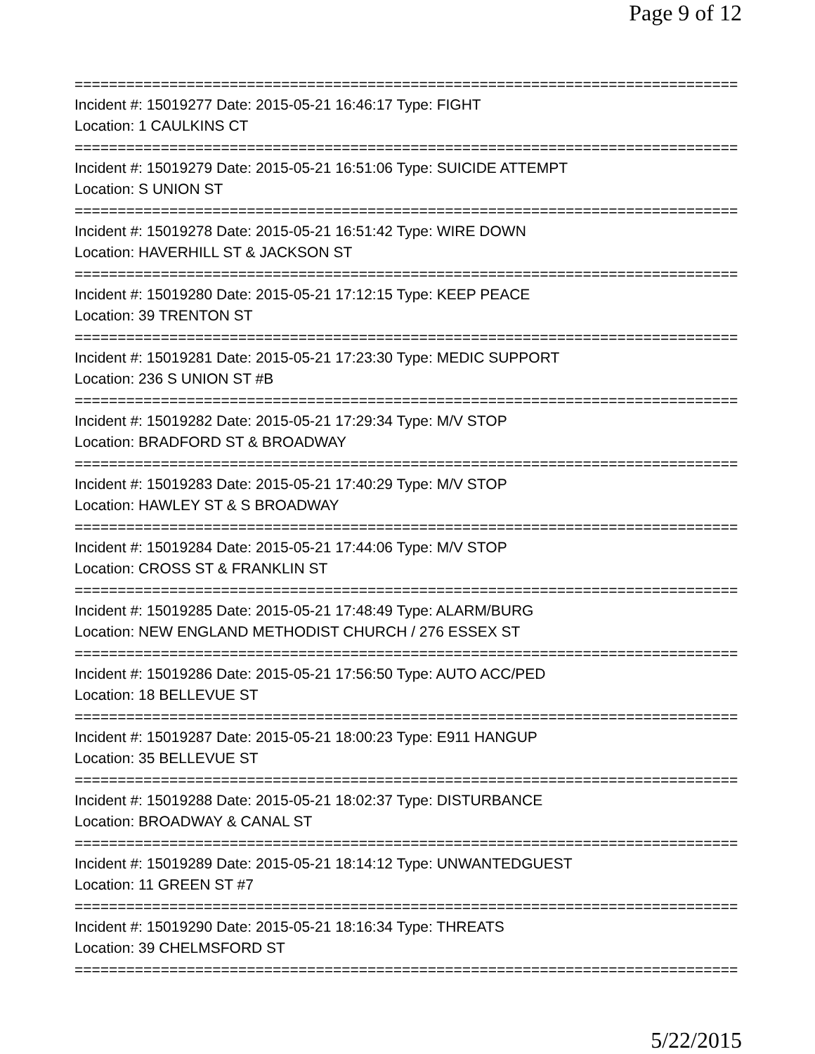Page 9 of 12
================================================================================
Incident #: 15019277 Date: 2015-05-21 16:46:17 Type: FIGHT
Location: 1 CAULKINS CT
================================================================================
Incident #: 15019279 Date: 2015-05-21 16:51:06 Type: SUICIDE ATTEMPT
Location: S UNION ST
================================================================================
Incident #: 15019278 Date: 2015-05-21 16:51:42 Type: WIRE DOWN
Location: HAVERHILL ST & JACKSON ST
================================================================================
Incident #: 15019280 Date: 2015-05-21 17:12:15 Type: KEEP PEACE
Location: 39 TRENTON ST
================================================================================
Incident #: 15019281 Date: 2015-05-21 17:23:30 Type: MEDIC SUPPORT
Location: 236 S UNION ST #B
================================================================================
Incident #: 15019282 Date: 2015-05-21 17:29:34 Type: M/V STOP
Location: BRADFORD ST & BROADWAY
================================================================================
Incident #: 15019283 Date: 2015-05-21 17:40:29 Type: M/V STOP
Location: HAWLEY ST & S BROADWAY
================================================================================
Incident #: 15019284 Date: 2015-05-21 17:44:06 Type: M/V STOP
Location: CROSS ST & FRANKLIN ST
================================================================================
Incident #: 15019285 Date: 2015-05-21 17:48:49 Type: ALARM/BURG
Location: NEW ENGLAND METHODIST CHURCH / 276 ESSEX ST
================================================================================
Incident #: 15019286 Date: 2015-05-21 17:56:50 Type: AUTO ACC/PED
Location: 18 BELLEVUE ST
================================================================================
Incident #: 15019287 Date: 2015-05-21 18:00:23 Type: E911 HANGUP
Location: 35 BELLEVUE ST
================================================================================
Incident #: 15019288 Date: 2015-05-21 18:02:37 Type: DISTURBANCE
Location: BROADWAY & CANAL ST
================================================================================
Incident #: 15019289 Date: 2015-05-21 18:14:12 Type: UNWANTEDGUEST
Location: 11 GREEN ST #7
================================================================================
Incident #: 15019290 Date: 2015-05-21 18:16:34 Type: THREATS
Location: 39 CHELMSFORD ST
================================================================================
5/22/2015